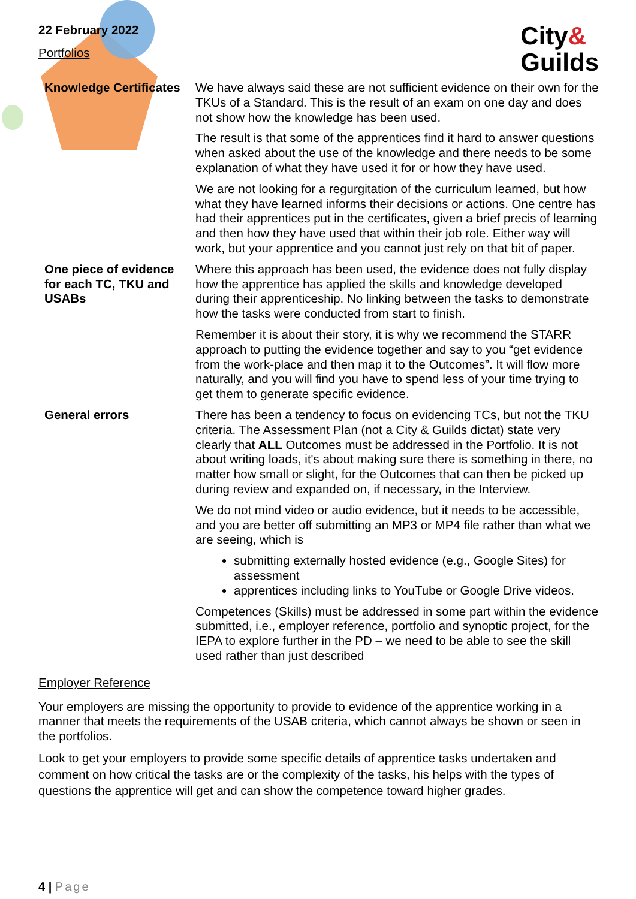22 February 2022
Portfolios
City&
Guilds
| Knowledge Certificates | We have always said these are not sufficient evidence on their own for the TKUs of a Standard. This is the result of an exam on one day and does not show how the knowledge has been used. The result is that some of the apprentices find it hard to answer questions when asked about the use of the knowledge and there needs to be some explanation of what they have used it for or how they have used. We are not looking for a regurgitation of the curriculum learned, but how what they have learned informs their decisions or actions. One centre has had their apprentices put in the certificates, given a brief precis of learning and then how they have used that within their job role. Either way will work, but your apprentice and you cannot just rely on that bit of paper. |
| One piece of evidence for each TC, TKU and USABs | Where this approach has been used, the evidence does not fully display how the apprentice has applied the skills and knowledge developed during their apprenticeship. No linking between the tasks to demonstrate how the tasks were conducted from start to finish. Remember it is about their story, it is why we recommend the STARR approach to putting the evidence together and say to you “get evidence from the work-place and then map it to the Outcomes”. It will flow more naturally, and you will find you have to spend less of your time trying to get them to generate specific evidence. |
| General errors | There has been a tendency to focus on evidencing TCs, but not the TKU criteria. The Assessment Plan (not a City & Guilds dictat) state very clearly that ALL Outcomes must be addressed in the Portfolio. It is not about writing loads, it's about making sure there is something in there, no matter how small or slight, for the Outcomes that can then be picked up during review and expanded on, if necessary, in the Interview. We do not mind video or audio evidence, but it needs to be accessible, and you are better off submitting an MP3 or MP4 file rather than what we are seeing, which is submitting externally hosted evidence (e.g., Google Sites) for assessment apprentices including links to YouTube or Google Drive videos. Competences (Skills) must be addressed in some part within the evidence submitted, i.e., employer reference, portfolio and synoptic project, for the IEPA to explore further in the PD – we need to be able to see the skill used rather than just described |
Employer Reference
Your employers are missing the opportunity to provide to evidence of the apprentice working in a manner that meets the requirements of the USAB criteria, which cannot always be shown or seen in the portfolios.
Look to get your employers to provide some specific details of apprentice tasks undertaken and comment on how critical the tasks are or the complexity of the tasks, his helps with the types of questions the apprentice will get and can show the competence toward higher grades.
4 | Page